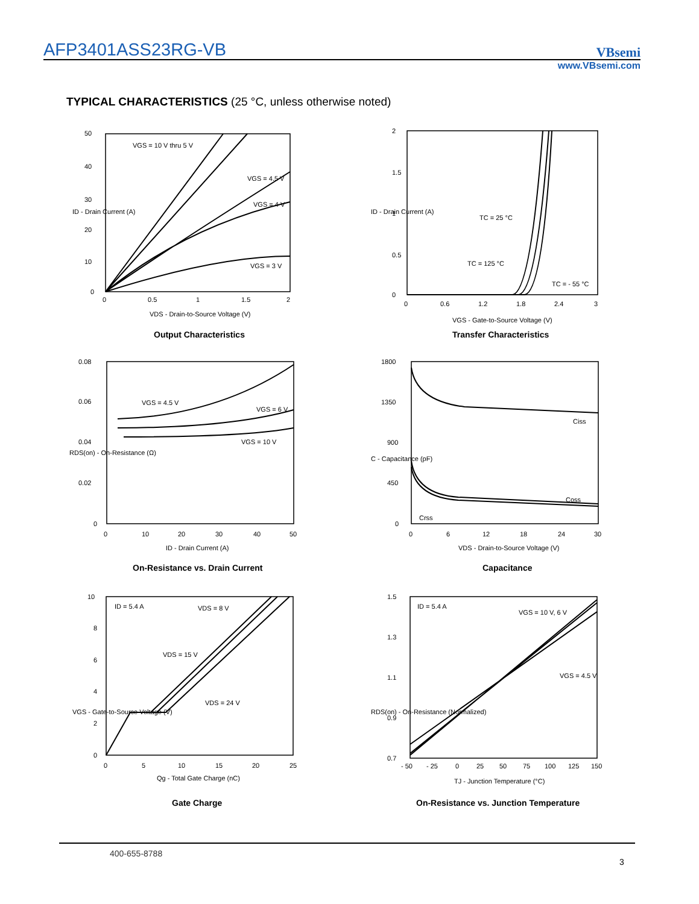AFP3401ASS23RG-VB
VBsemi
www.VBsemi.com
TYPICAL CHARACTERISTICS (25 °C, unless otherwise noted)
VGS = 10 V thru 5 V
VGS = 4.5 V
VGS = 4 V
VGS = 3 V
50
40
30
20
10
0
0
0.5
1
1.5
2
VDS - Drain-to-Source Voltage (V)
ID - Drain Current (A)
Output Characteristics
TC = 25 °C
TC = 125 °C
TC = - 55 °C
2
1.5
1
0.5
0
0
0.6
1.2
1.8
2.4
3
VGS - Gate-to-Source Voltage (V)
ID - Drain Current (A)
Transfer Characteristics
VGS = 4.5 V
VGS = 6 V
VGS = 10 V
0.08
0.06
0.04
0.02
0
0
10
20
30
40
50
ID - Drain Current (A)
RDS(on) - On-Resistance (Ω)
On-Resistance vs. Drain Current
Ciss
Coss
Crss
1800
1350
900
450
0
0
6
12
18
24
30
VDS - Drain-to-Source Voltage (V)
C - Capacitance (pF)
Capacitance
ID = 5.4 A
VDS = 8 V
VDS = 15 V
VDS = 24 V
10
8
6
4
2
0
0
5
10
15
20
25
Qg - Total Gate Charge (nC)
VGS - Gate-to-Source Voltage (V)
Gate Charge
ID = 5.4 A
VGS = 10 V, 6 V
VGS = 4.5 V
1.5
1.3
1.1
0.9
0.7
- 50
- 25
0
25
50
75
100
125
150
TJ - Junction Temperature (°C)
RDS(on) - On-Resistance (Normalized)
On-Resistance vs. Junction Temperature
400-655-8788
3